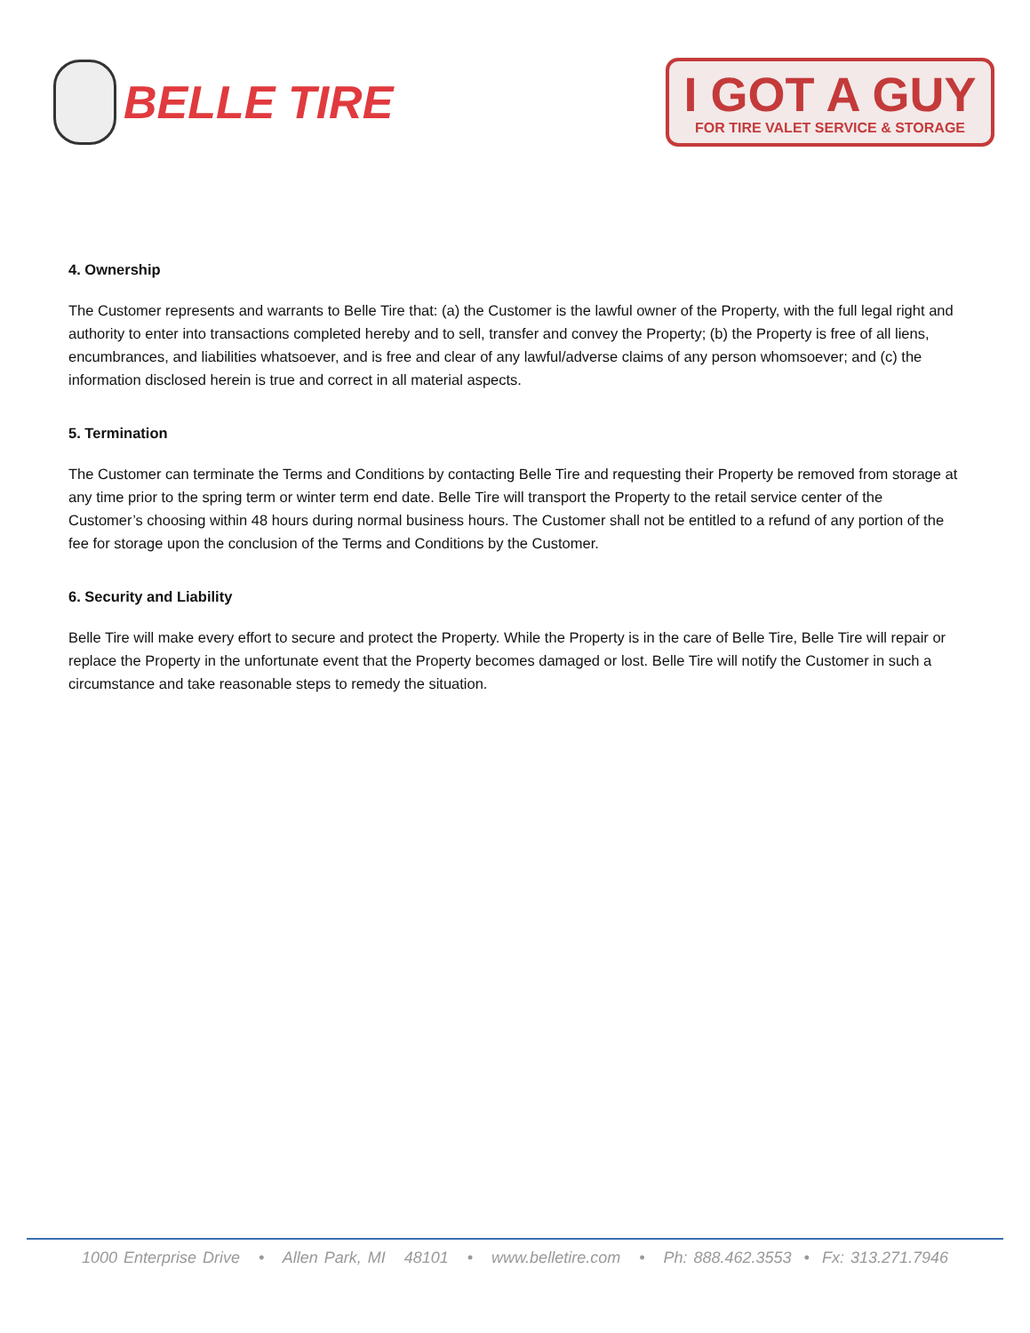BELLE TIRE
I GOT A GUY
FOR TIRE VALET SERVICE & STORAGE
4. Ownership
The Customer represents and warrants to Belle Tire that: (a) the Customer is the lawful owner of the Property, with the full legal right and authority to enter into transactions completed hereby and to sell, transfer and convey the Property; (b) the Property is free of all liens, encumbrances, and liabilities whatsoever, and is free and clear of any lawful/adverse claims of any person whomsoever; and (c) the information disclosed herein is true and correct in all material aspects.
5. Termination
The Customer can terminate the Terms and Conditions by contacting Belle Tire and requesting their Property be removed from storage at any time prior to the spring term or winter term end date. Belle Tire will transport the Property to the retail service center of the Customer’s choosing within 48 hours during normal business hours. The Customer shall not be entitled to a refund of any portion of the fee for storage upon the conclusion of the Terms and Conditions by the Customer.
6. Security and Liability
Belle Tire will make every effort to secure and protect the Property. While the Property is in the care of Belle Tire, Belle Tire will repair or replace the Property in the unfortunate event that the Property becomes damaged or lost. Belle Tire will notify the Customer in such a circumstance and take reasonable steps to remedy the situation.
1000 Enterprise Drive • Allen Park, MI 48101 • www.belletire.com • Ph: 888.462.3553 • Fx: 313.271.7946